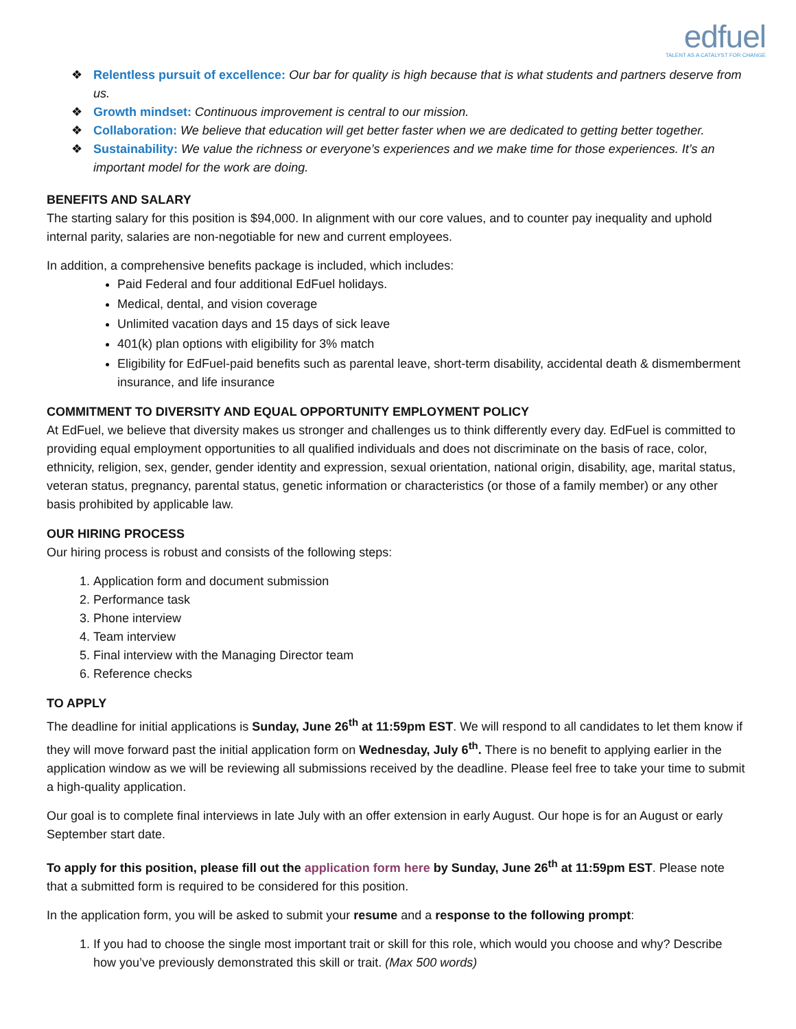edfuel
TALENT AS A CATALYST FOR CHANGE
❖ Relentless pursuit of excellence: Our bar for quality is high because that is what students and partners deserve from us.
❖ Growth mindset: Continuous improvement is central to our mission.
❖ Collaboration: We believe that education will get better faster when we are dedicated to getting better together.
❖ Sustainability: We value the richness or everyone’s experiences and we make time for those experiences. It’s an important model for the work are doing.
BENEFITS AND SALARY
The starting salary for this position is $94,000. In alignment with our core values, and to counter pay inequality and uphold internal parity, salaries are non-negotiable for new and current employees.
In addition, a comprehensive benefits package is included, which includes:
Paid Federal and four additional EdFuel holidays.
Medical, dental, and vision coverage
Unlimited vacation days and 15 days of sick leave
401(k) plan options with eligibility for 3% match
Eligibility for EdFuel-paid benefits such as parental leave, short-term disability, accidental death & dismemberment insurance, and life insurance
COMMITMENT TO DIVERSITY AND EQUAL OPPORTUNITY EMPLOYMENT POLICY
At EdFuel, we believe that diversity makes us stronger and challenges us to think differently every day. EdFuel is committed to providing equal employment opportunities to all qualified individuals and does not discriminate on the basis of race, color, ethnicity, religion, sex, gender, gender identity and expression, sexual orientation, national origin, disability, age, marital status, veteran status, pregnancy, parental status, genetic information or characteristics (or those of a family member) or any other basis prohibited by applicable law.
OUR HIRING PROCESS
Our hiring process is robust and consists of the following steps:
1. Application form and document submission
2. Performance task
3. Phone interview
4. Team interview
5. Final interview with the Managing Director team
6. Reference checks
TO APPLY
The deadline for initial applications is Sunday, June 26<sup>th</sup> at 11:59pm EST. We will respond to all candidates to let them know if they will move forward past the initial application form on Wednesday, July 6<sup>th</sup>. There is no benefit to applying earlier in the application window as we will be reviewing all submissions received by the deadline. Please feel free to take your time to submit a high-quality application.
Our goal is to complete final interviews in late July with an offer extension in early August. Our hope is for an August or early September start date.
To apply for this position, please fill out the application form here by Sunday, June 26<sup>th</sup> at 11:59pm EST. Please note that a submitted form is required to be considered for this position.
In the application form, you will be asked to submit your resume and a response to the following prompt:
1. If you had to choose the single most important trait or skill for this role, which would you choose and why? Describe how you’ve previously demonstrated this skill or trait. (Max 500 words)